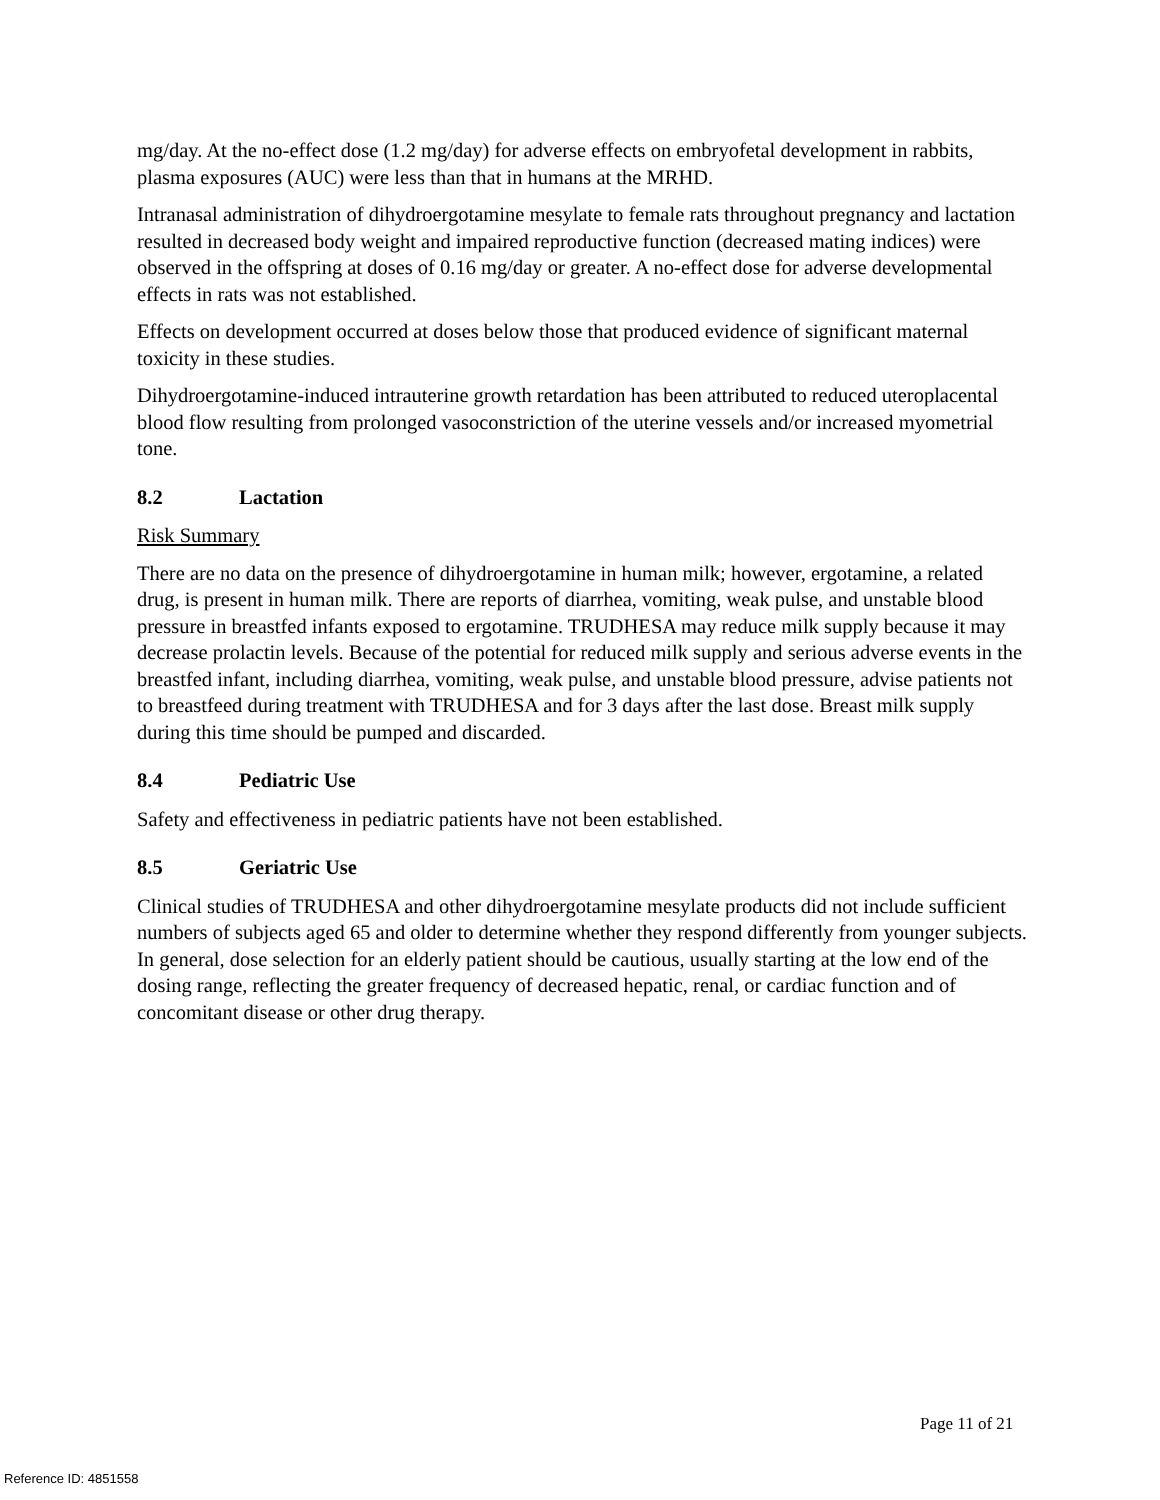mg/day. At the no-effect dose (1.2 mg/day) for adverse effects on embryofetal development in rabbits, plasma exposures (AUC) were less than that in humans at the MRHD.
Intranasal administration of dihydroergotamine mesylate to female rats throughout pregnancy and lactation resulted in decreased body weight and impaired reproductive function (decreased mating indices) were observed in the offspring at doses of 0.16 mg/day or greater. A no-effect dose for adverse developmental effects in rats was not established.
Effects on development occurred at doses below those that produced evidence of significant maternal toxicity in these studies.
Dihydroergotamine-induced intrauterine growth retardation has been attributed to reduced uteroplacental blood flow resulting from prolonged vasoconstriction of the uterine vessels and/or increased myometrial tone.
8.2 Lactation
Risk Summary
There are no data on the presence of dihydroergotamine in human milk; however, ergotamine, a related drug, is present in human milk. There are reports of diarrhea, vomiting, weak pulse, and unstable blood pressure in breastfed infants exposed to ergotamine. TRUDHESA may reduce milk supply because it may decrease prolactin levels. Because of the potential for reduced milk supply and serious adverse events in the breastfed infant, including diarrhea, vomiting, weak pulse, and unstable blood pressure, advise patients not to breastfeed during treatment with TRUDHESA and for 3 days after the last dose. Breast milk supply during this time should be pumped and discarded.
8.4 Pediatric Use
Safety and effectiveness in pediatric patients have not been established.
8.5 Geriatric Use
Clinical studies of TRUDHESA and other dihydroergotamine mesylate products did not include sufficient numbers of subjects aged 65 and older to determine whether they respond differently from younger subjects. In general, dose selection for an elderly patient should be cautious, usually starting at the low end of the dosing range, reflecting the greater frequency of decreased hepatic, renal, or cardiac function and of concomitant disease or other drug therapy.
Page 11 of 21
Reference ID: 4851558